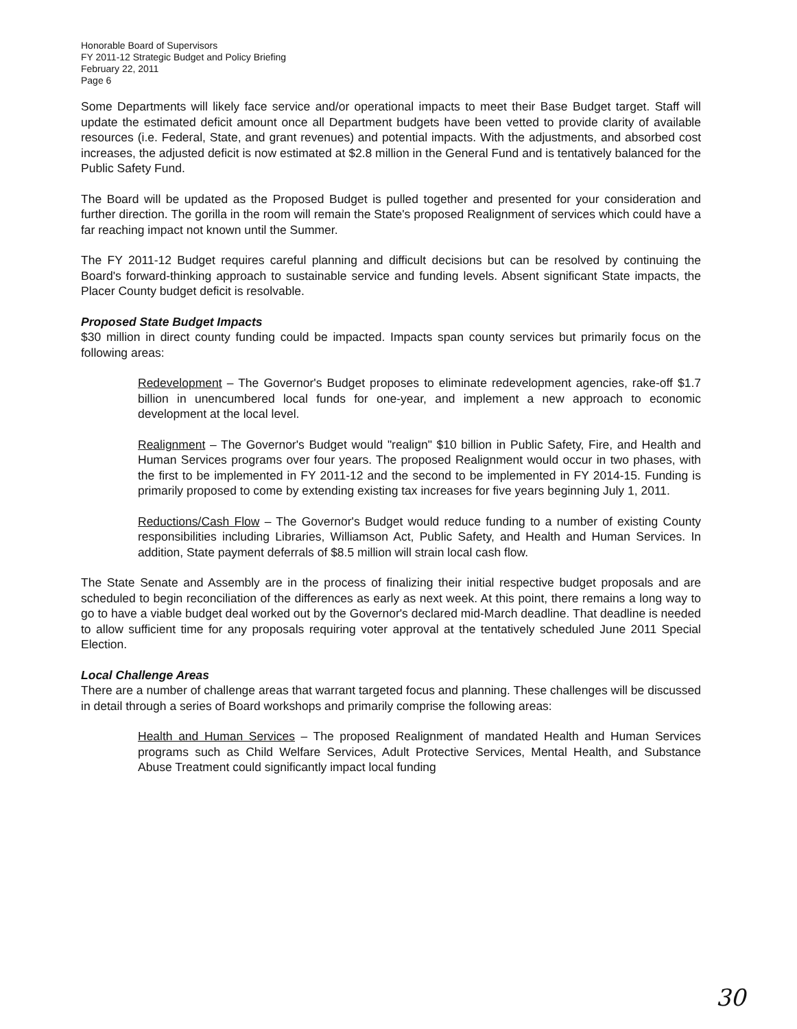Honorable Board of Supervisors
FY 2011-12 Strategic Budget and Policy Briefing
February 22, 2011
Page 6
Some Departments will likely face service and/or operational impacts to meet their Base Budget target. Staff will update the estimated deficit amount once all Department budgets have been vetted to provide clarity of available resources (i.e. Federal, State, and grant revenues) and potential impacts. With the adjustments, and absorbed cost increases, the adjusted deficit is now estimated at $2.8 million in the General Fund and is tentatively balanced for the Public Safety Fund.
The Board will be updated as the Proposed Budget is pulled together and presented for your consideration and further direction. The gorilla in the room will remain the State's proposed Realignment of services which could have a far reaching impact not known until the Summer.
The FY 2011-12 Budget requires careful planning and difficult decisions but can be resolved by continuing the Board's forward-thinking approach to sustainable service and funding levels. Absent significant State impacts, the Placer County budget deficit is resolvable.
Proposed State Budget Impacts
$30 million in direct county funding could be impacted. Impacts span county services but primarily focus on the following areas:
Redevelopment – The Governor's Budget proposes to eliminate redevelopment agencies, rake-off $1.7 billion in unencumbered local funds for one-year, and implement a new approach to economic development at the local level.
Realignment – The Governor's Budget would "realign" $10 billion in Public Safety, Fire, and Health and Human Services programs over four years. The proposed Realignment would occur in two phases, with the first to be implemented in FY 2011-12 and the second to be implemented in FY 2014-15. Funding is primarily proposed to come by extending existing tax increases for five years beginning July 1, 2011.
Reductions/Cash Flow – The Governor's Budget would reduce funding to a number of existing County responsibilities including Libraries, Williamson Act, Public Safety, and Health and Human Services. In addition, State payment deferrals of $8.5 million will strain local cash flow.
The State Senate and Assembly are in the process of finalizing their initial respective budget proposals and are scheduled to begin reconciliation of the differences as early as next week. At this point, there remains a long way to go to have a viable budget deal worked out by the Governor's declared mid-March deadline. That deadline is needed to allow sufficient time for any proposals requiring voter approval at the tentatively scheduled June 2011 Special Election.
Local Challenge Areas
There are a number of challenge areas that warrant targeted focus and planning. These challenges will be discussed in detail through a series of Board workshops and primarily comprise the following areas:
Health and Human Services – The proposed Realignment of mandated Health and Human Services programs such as Child Welfare Services, Adult Protective Services, Mental Health, and Substance Abuse Treatment could significantly impact local funding
30